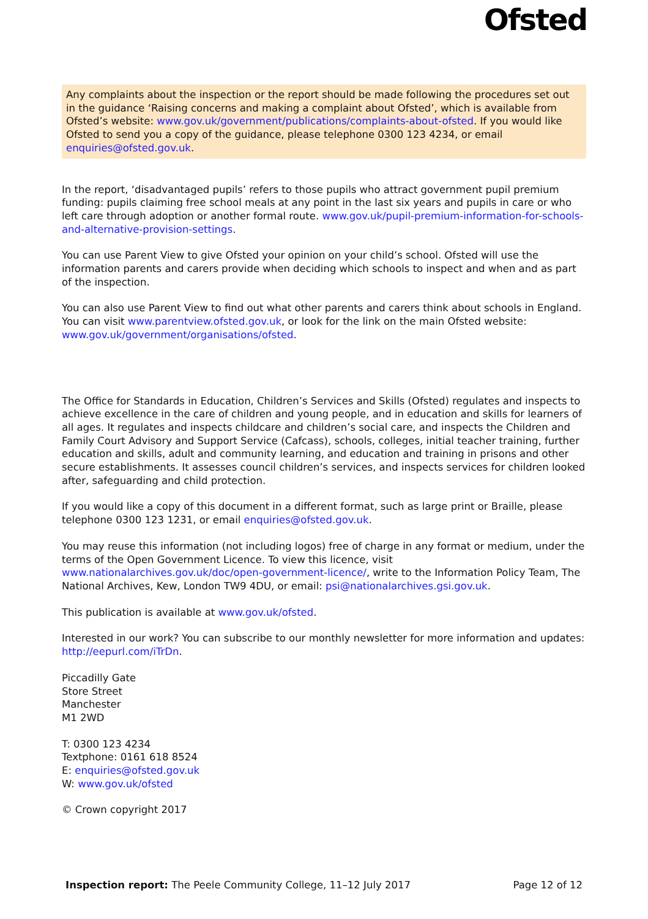Ofsted
Any complaints about the inspection or the report should be made following the procedures set out in the guidance ‘Raising concerns and making a complaint about Ofsted’, which is available from Ofsted’s website: www.gov.uk/government/publications/complaints-about-ofsted. If you would like Ofsted to send you a copy of the guidance, please telephone 0300 123 4234, or email enquiries@ofsted.gov.uk.
In the report, ‘disadvantaged pupils’ refers to those pupils who attract government pupil premium funding: pupils claiming free school meals at any point in the last six years and pupils in care or who left care through adoption or another formal route. www.gov.uk/pupil-premium-information-for-schools-and-alternative-provision-settings.
You can use Parent View to give Ofsted your opinion on your child’s school. Ofsted will use the information parents and carers provide when deciding which schools to inspect and when and as part of the inspection.
You can also use Parent View to find out what other parents and carers think about schools in England. You can visit www.parentview.ofsted.gov.uk, or look for the link on the main Ofsted website: www.gov.uk/government/organisations/ofsted.
The Office for Standards in Education, Children’s Services and Skills (Ofsted) regulates and inspects to achieve excellence in the care of children and young people, and in education and skills for learners of all ages. It regulates and inspects childcare and children’s social care, and inspects the Children and Family Court Advisory and Support Service (Cafcass), schools, colleges, initial teacher training, further education and skills, adult and community learning, and education and training in prisons and other secure establishments. It assesses council children’s services, and inspects services for children looked after, safeguarding and child protection.
If you would like a copy of this document in a different format, such as large print or Braille, please telephone 0300 123 1231, or email enquiries@ofsted.gov.uk.
You may reuse this information (not including logos) free of charge in any format or medium, under the terms of the Open Government Licence. To view this licence, visit www.nationalarchives.gov.uk/doc/open-government-licence/, write to the Information Policy Team, The National Archives, Kew, London TW9 4DU, or email: psi@nationalarchives.gsi.gov.uk.
This publication is available at www.gov.uk/ofsted.
Interested in our work? You can subscribe to our monthly newsletter for more information and updates: http://eepurl.com/iTrDn.
Piccadilly Gate
Store Street
Manchester
M1 2WD
T: 0300 123 4234
Textphone: 0161 618 8524
E: enquiries@ofsted.gov.uk
W: www.gov.uk/ofsted
© Crown copyright 2017
Inspection report: The Peele Community College, 11–12 July 2017 Page 12 of 12